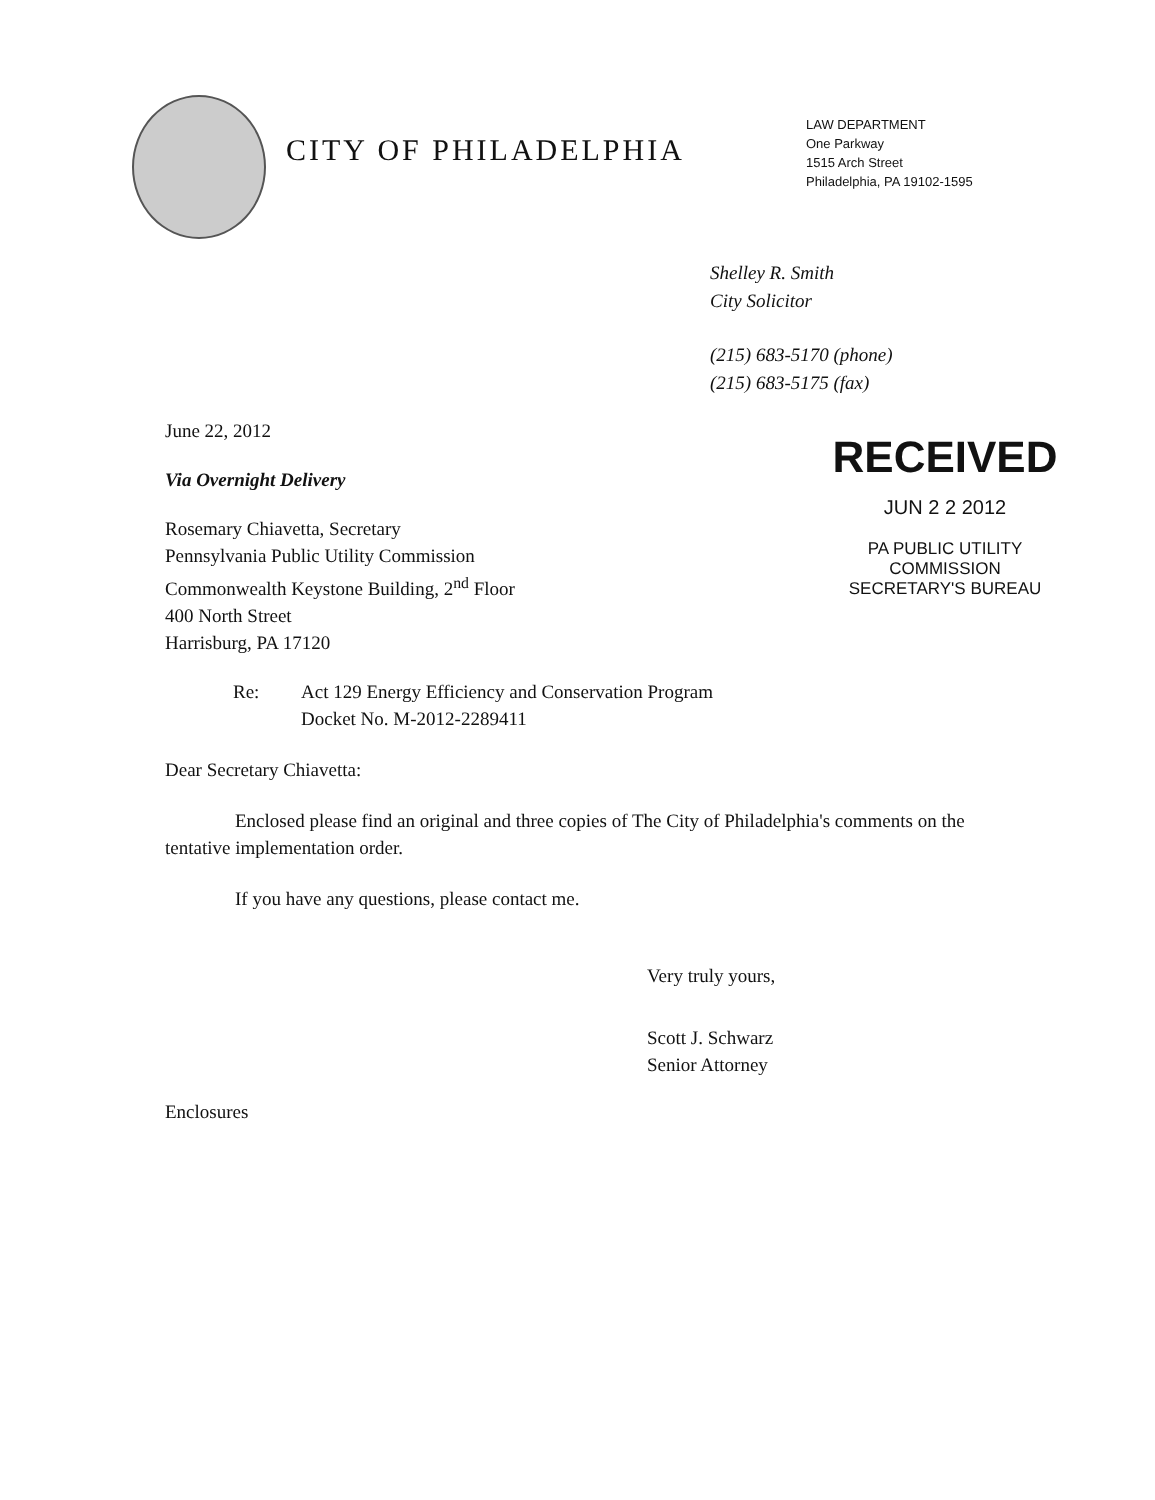CITY OF PHILADELPHIA
LAW DEPARTMENT
One Parkway
1515 Arch Street
Philadelphia, PA 19102-1595
Shelley R. Smith
City Solicitor
(215) 683-5170 (phone)
(215) 683-5175 (fax)
June 22, 2012
Via Overnight Delivery
Rosemary Chiavetta, Secretary
Pennsylvania Public Utility Commission
Commonwealth Keystone Building, 2<sup>nd</sup> Floor
400 North Street
Harrisburg, PA 17120
RECEIVED
JUN 2 2 2012
PA PUBLIC UTILITY COMMISSION
SECRETARY'S BUREAU
Re: Act 129 Energy Efficiency and Conservation Program
Docket No. M-2012-2289411
Dear Secretary Chiavetta:
Enclosed please find an original and three copies of The City of Philadelphia's comments on the tentative implementation order.
If you have any questions, please contact me.
Very truly yours,
Scott J. Schwarz
Senior Attorney
Enclosures